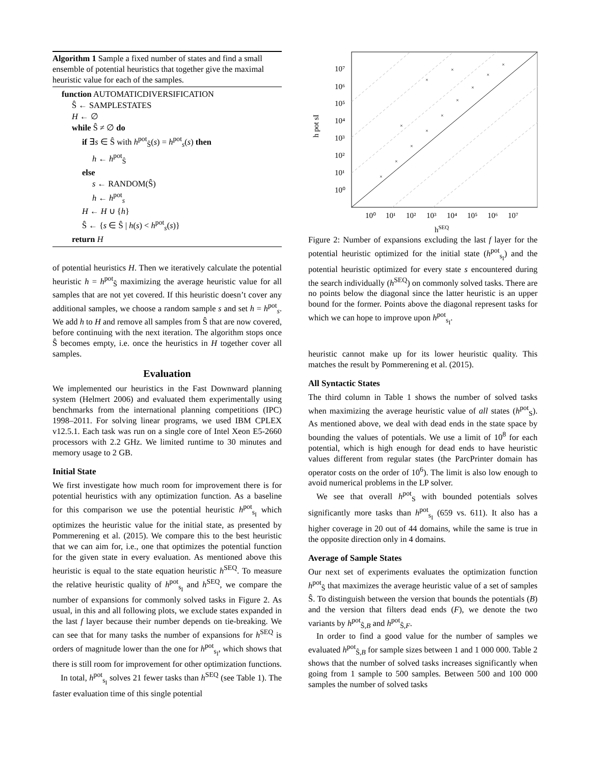Algorithm 1 Sample a fixed number of states and find a small ensemble of potential heuristics that together give the maximal heuristic value for each of the samples.
function AUTOMATICDIVERSIFICATION
Ŝ ← SAMPLESTATES
H ← ∅
while Ŝ ≠ ∅ do
if ∃s ∈ Ŝ with h<sup>pot</sup><sub>Ŝ</sub>(s) = h<sup>pot</sup><sub>s</sub>(s) then
h ← h<sup>pot</sup><sub>Ŝ</sub>
else
s ← RANDOM(Ŝ)
h ← h<sup>pot</sup><sub>s</sub>
H ← H ∪ {h}
Ŝ ← {s ∈ Ŝ | h(s) < h<sup>pot</sup><sub>s</sub>(s)}
return H
of potential heuristics H. Then we iteratively calculate the potential heuristic h = h<sup>pot</sup><sub>Ŝ</sub> maximizing the average heuristic value for all samples that are not yet covered. If this heuristic doesn’t cover any additional samples, we choose a random sample s and set h = h<sup>pot</sup><sub>s</sub>. We add h to H and remove all samples from Ŝ that are now covered, before continuing with the next iteration. The algorithm stops once Ŝ becomes empty, i.e. once the heuristics in H together cover all samples.
Evaluation
We implemented our heuristics in the Fast Downward planning system (Helmert 2006) and evaluated them experimentally using benchmarks from the international planning competitions (IPC) 1998–2011. For solving linear programs, we used IBM CPLEX v12.5.1. Each task was run on a single core of Intel Xeon E5-2660 processors with 2.2 GHz. We limited runtime to 30 minutes and memory usage to 2 GB.
Initial State
We first investigate how much room for improvement there is for potential heuristics with any optimization function. As a baseline for this comparison we use the potential heuristic h<sup>pot</sup><sub>s<sub>I</sub></sub> which optimizes the heuristic value for the initial state, as presented by Pommerening et al. (2015). We compare this to the best heuristic that we can aim for, i.e., one that optimizes the potential function for the given state in every evaluation. As mentioned above this heuristic is equal to the state equation heuristic h<sup>SEQ</sup>. To measure the relative heuristic quality of h<sup>pot</sup><sub>s<sub>I</sub></sub> and h<sup>SEQ</sup>, we compare the number of expansions for commonly solved tasks in Figure 2. As usual, in this and all following plots, we exclude states expanded in the last f layer because their number depends on tie-breaking. We can see that for many tasks the number of expansions for h<sup>SEQ</sup> is orders of magnitude lower than the one for h<sup>pot</sup><sub>s<sub>I</sub></sub>, which shows that there is still room for improvement for other optimization functions.
In total, h<sup>pot</sup><sub>s<sub>I</sub></sub> solves 21 fewer tasks than h<sup>SEQ</sup> (see Table 1). The faster evaluation time of this single potential
10⁷
10⁶
10⁵
10⁴
10³
10²
10¹
10⁰
10⁰
10¹
10²
10³
10⁴
10⁵
10⁶
10⁷
hSEQ
h pot sI
×
×
×
×
×
×
×
×
×
×
×
×
Figure 2: Number of expansions excluding the last f layer for the potential heuristic optimized for the initial state (h<sup>pot</sup><sub>s<sub>I</sub></sub>) and the potential heuristic optimized for every state s encountered during the search individually (h<sup>SEQ</sup>) on commonly solved tasks. There are no points below the diagonal since the latter heuristic is an upper bound for the former. Points above the diagonal represent tasks for which we can hope to improve upon h<sup>pot</sup><sub>s<sub>I</sub></sub>.
heuristic cannot make up for its lower heuristic quality. This matches the result by Pommerening et al. (2015).
All Syntactic States
The third column in Table 1 shows the number of solved tasks when maximizing the average heuristic value of all states (h<sup>pot</sup><sub>S</sub>). As mentioned above, we deal with dead ends in the state space by bounding the values of potentials. We use a limit of 10<sup>8</sup> for each potential, which is high enough for dead ends to have heuristic values different from regular states (the ParcPrinter domain has operator costs on the order of 10<sup>6</sup>). The limit is also low enough to avoid numerical problems in the LP solver.
We see that overall h<sup>pot</sup><sub>S</sub> with bounded potentials solves significantly more tasks than h<sup>pot</sup><sub>s<sub>I</sub></sub> (659 vs. 611). It also has a higher coverage in 20 out of 44 domains, while the same is true in the opposite direction only in 4 domains.
Average of Sample States
Our next set of experiments evaluates the optimization function h<sup>pot</sup><sub>Ŝ</sub> that maximizes the average heuristic value of a set of samples Ŝ. To distinguish between the version that bounds the potentials (B) and the version that filters dead ends (F), we denote the two variants by h<sup>pot</sup><sub>Ŝ,B</sub> and h<sup>pot</sup><sub>Ŝ,F</sub>.
In order to find a good value for the number of samples we evaluated h<sup>pot</sup><sub>Ŝ,B</sub> for sample sizes between 1 and 1 000 000. Table 2 shows that the number of solved tasks increases significantly when going from 1 sample to 500 samples. Between 500 and 100 000 samples the number of solved tasks